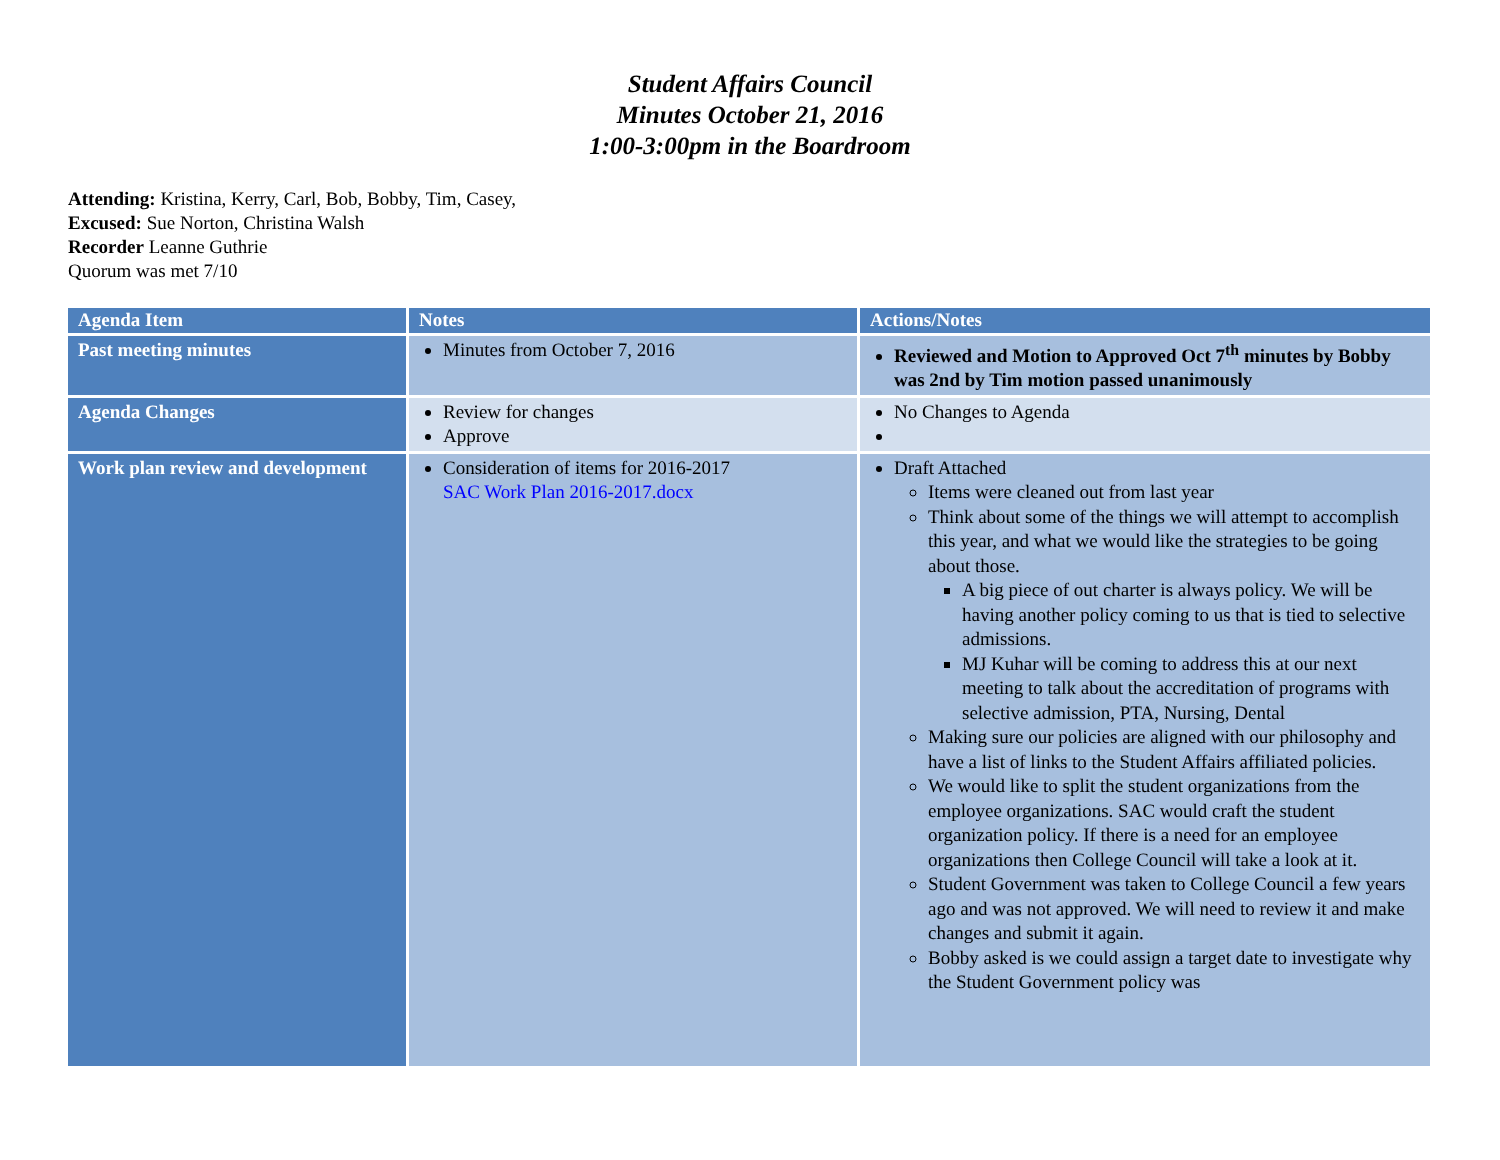Student Affairs Council
Minutes October 21, 2016
1:00-3:00pm in the Boardroom
Attending: Kristina, Kerry, Carl, Bob, Bobby, Tim, Casey,
Excused: Sue Norton, Christina Walsh
Recorder Leanne Guthrie
Quorum was met 7/10
| Agenda Item | Notes | Actions/Notes |
| --- | --- | --- |
| Past meeting minutes | Minutes from October 7, 2016 | Reviewed and Motion to Approved Oct 7<sup>th</sup> minutes by Bobby was 2nd by Tim motion passed unanimously |
| Agenda Changes | Review for changes Approve | No Changes to Agenda |
| Work plan review and development | Consideration of items for 2016-2017 SAC Work Plan 2016-2017.docx | Draft Attached Items were cleaned out from last year Think about some of the things we will attempt to accomplish this year, and what we would like the strategies to be going about those. A big piece of out charter is always policy. We will be having another policy coming to us that is tied to selective admissions. MJ Kuhar will be coming to address this at our next meeting to talk about the accreditation of programs with selective admission, PTA, Nursing, Dental Making sure our policies are aligned with our philosophy and have a list of links to the Student Affairs affiliated policies. We would like to split the student organizations from the employee organizations. SAC would craft the student organization policy. If there is a need for an employee organizations then College Council will take a look at it. Student Government was taken to College Council a few years ago and was not approved. We will need to review it and make changes and submit it again. Bobby asked is we could assign a target date to investigate why the Student Government policy was |